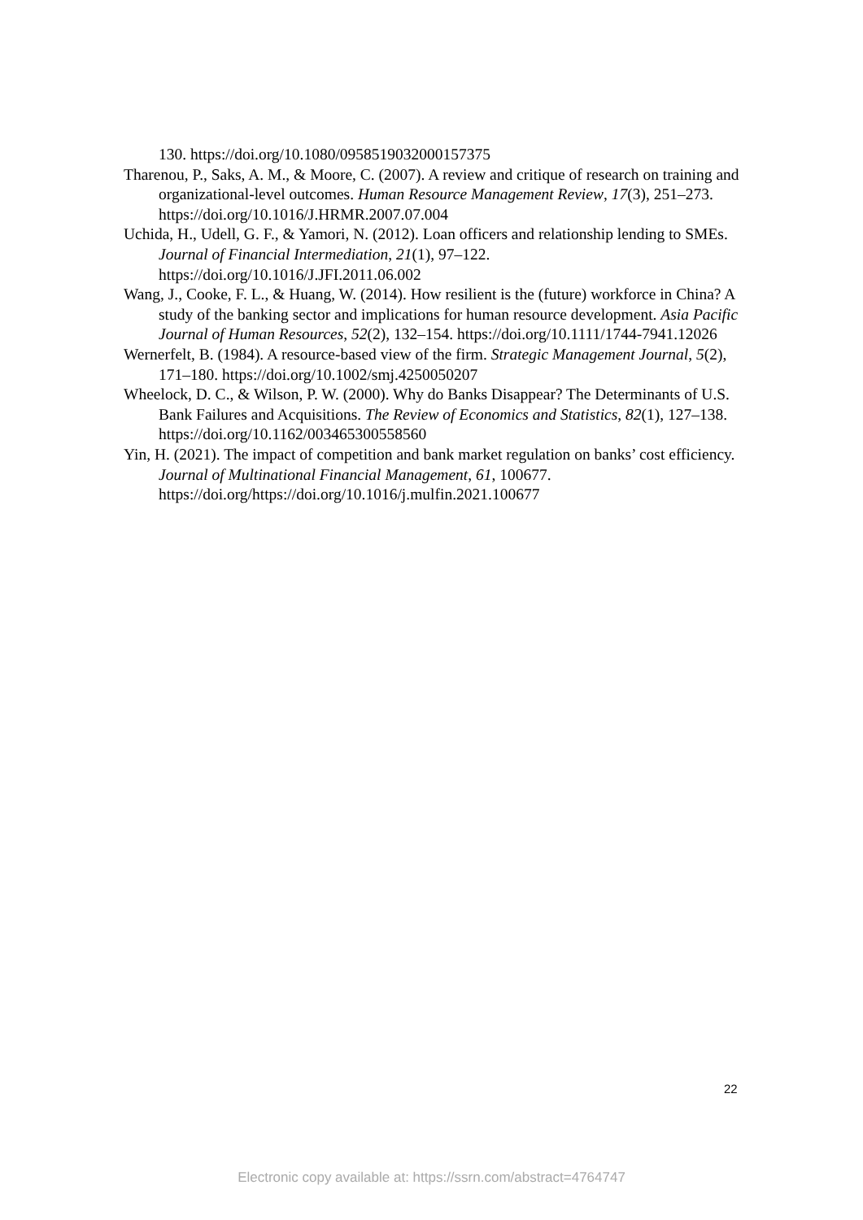130. https://doi.org/10.1080/0958519032000157375
Tharenou, P., Saks, A. M., & Moore, C. (2007). A review and critique of research on training and organizational-level outcomes. Human Resource Management Review, 17(3), 251–273. https://doi.org/10.1016/J.HRMR.2007.07.004
Uchida, H., Udell, G. F., & Yamori, N. (2012). Loan officers and relationship lending to SMEs. Journal of Financial Intermediation, 21(1), 97–122. https://doi.org/10.1016/J.JFI.2011.06.002
Wang, J., Cooke, F. L., & Huang, W. (2014). How resilient is the (future) workforce in China? A study of the banking sector and implications for human resource development. Asia Pacific Journal of Human Resources, 52(2), 132–154. https://doi.org/10.1111/1744-7941.12026
Wernerfelt, B. (1984). A resource-based view of the firm. Strategic Management Journal, 5(2), 171–180. https://doi.org/10.1002/smj.4250050207
Wheelock, D. C., & Wilson, P. W. (2000). Why do Banks Disappear? The Determinants of U.S. Bank Failures and Acquisitions. The Review of Economics and Statistics, 82(1), 127–138. https://doi.org/10.1162/003465300558560
Yin, H. (2021). The impact of competition and bank market regulation on banks’ cost efficiency. Journal of Multinational Financial Management, 61, 100677. https://doi.org/https://doi.org/10.1016/j.mulfin.2021.100677
22
Electronic copy available at: https://ssrn.com/abstract=4764747